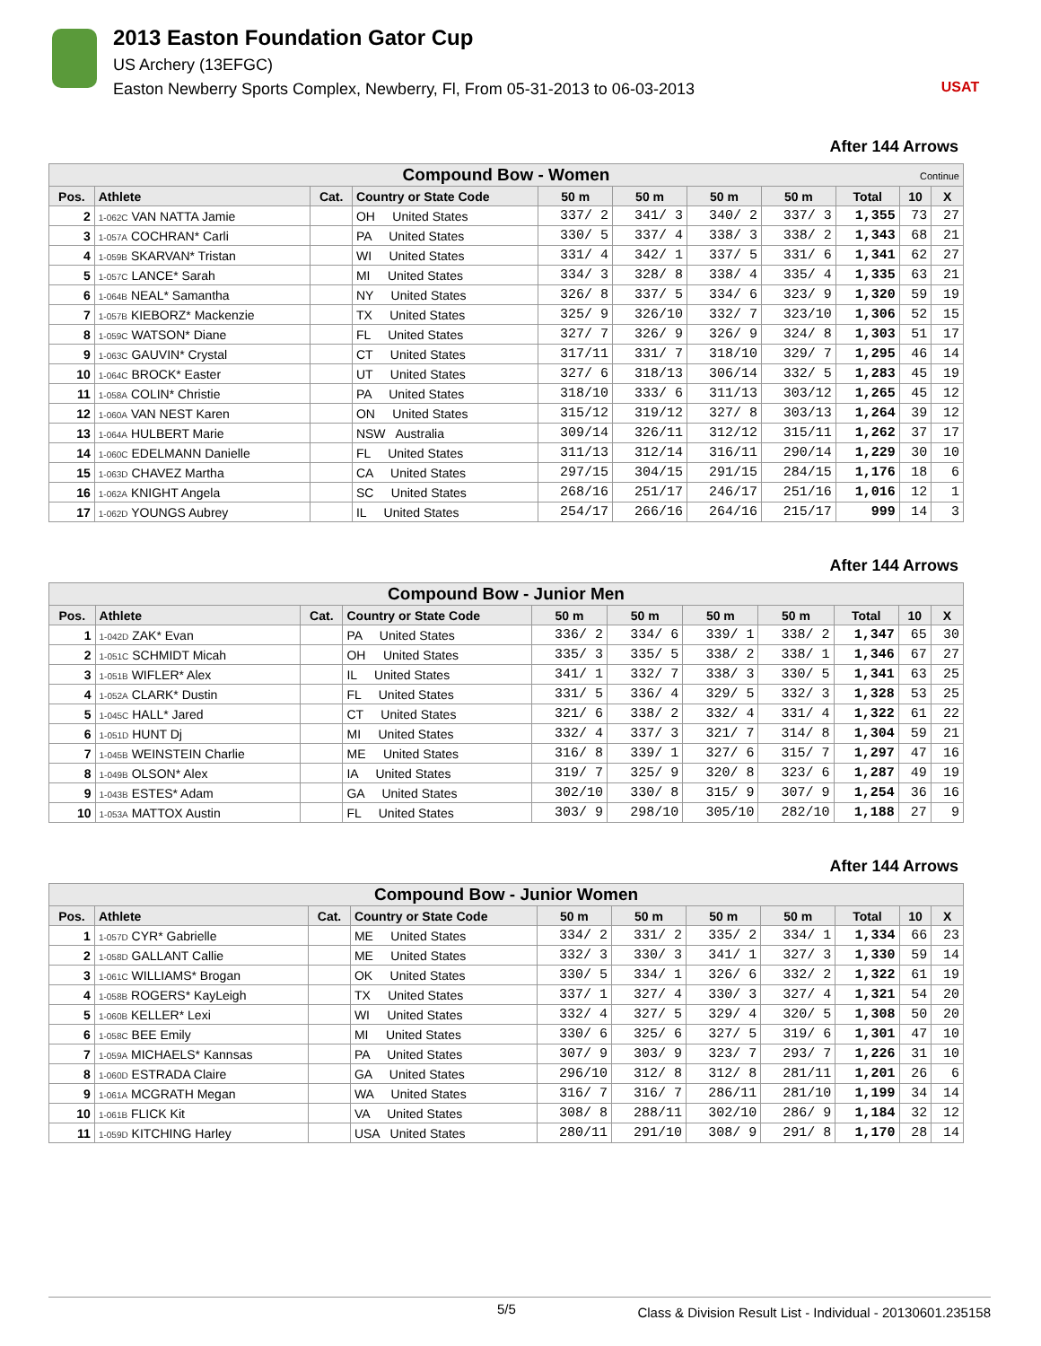USAT
2013 Easton Foundation Gator Cup
US Archery (13EFGC)
Easton Newberry Sports Complex, Newberry, Fl, From 05-31-2013 to 06-03-2013
After 144 Arrows
| Compound Bow - Women Continue | | | | | | | | | | |
| --- | --- | --- | --- | --- | --- | --- | --- | --- | --- | --- |
| Pos. | Athlete | Cat. | Country or State Code | 50 m | 50 m | 50 m | 50 m | Total | 10 | X |
| 2 | 1-062C VAN NATTA Jamie | | OH United States | 337/ 2 | 341/ 3 | 340/ 2 | 337/ 3 | 1,355 | 73 | 27 |
| 3 | 1-057A COCHRAN* Carli | | PA United States | 330/ 5 | 337/ 4 | 338/ 3 | 338/ 2 | 1,343 | 68 | 21 |
| 4 | 1-059B SKARVAN* Tristan | | WI United States | 331/ 4 | 342/ 1 | 337/ 5 | 331/ 6 | 1,341 | 62 | 27 |
| 5 | 1-057C LANCE* Sarah | | MI United States | 334/ 3 | 328/ 8 | 338/ 4 | 335/ 4 | 1,335 | 63 | 21 |
| 6 | 1-064B NEAL* Samantha | | NY United States | 326/ 8 | 337/ 5 | 334/ 6 | 323/ 9 | 1,320 | 59 | 19 |
| 7 | 1-057B KIEBORZ* Mackenzie | | TX United States | 325/ 9 | 326/10 | 332/ 7 | 323/10 | 1,306 | 52 | 15 |
| 8 | 1-059C WATSON* Diane | | FL United States | 327/ 7 | 326/ 9 | 326/ 9 | 324/ 8 | 1,303 | 51 | 17 |
| 9 | 1-063C GAUVIN* Crystal | | CT United States | 317/11 | 331/ 7 | 318/10 | 329/ 7 | 1,295 | 46 | 14 |
| 10 | 1-064C BROCK* Easter | | UT United States | 327/ 6 | 318/13 | 306/14 | 332/ 5 | 1,283 | 45 | 19 |
| 11 | 1-058A COLIN* Christie | | PA United States | 318/10 | 333/ 6 | 311/13 | 303/12 | 1,265 | 45 | 12 |
| 12 | 1-060A VAN NEST Karen | | ON United States | 315/12 | 319/12 | 327/ 8 | 303/13 | 1,264 | 39 | 12 |
| 13 | 1-064A HULBERT Marie | | NSW Australia | 309/14 | 326/11 | 312/12 | 315/11 | 1,262 | 37 | 17 |
| 14 | 1-060C EDELMANN Danielle | | FL United States | 311/13 | 312/14 | 316/11 | 290/14 | 1,229 | 30 | 10 |
| 15 | 1-063D CHAVEZ Martha | | CA United States | 297/15 | 304/15 | 291/15 | 284/15 | 1,176 | 18 | 6 |
| 16 | 1-062A KNIGHT Angela | | SC United States | 268/16 | 251/17 | 246/17 | 251/16 | 1,016 | 12 | 1 |
| 17 | 1-062D YOUNGS Aubrey | | IL United States | 254/17 | 266/16 | 264/16 | 215/17 | 999 | 14 | 3 |
After 144 Arrows
| Compound Bow - Junior Men | | | | | | | | | | |
| --- | --- | --- | --- | --- | --- | --- | --- | --- | --- | --- |
| Pos. | Athlete | Cat. | Country or State Code | 50 m | 50 m | 50 m | 50 m | Total | 10 | X |
| 1 | 1-042D ZAK* Evan | | PA United States | 336/ 2 | 334/ 6 | 339/ 1 | 338/ 2 | 1,347 | 65 | 30 |
| 2 | 1-051C SCHMIDT Micah | | OH United States | 335/ 3 | 335/ 5 | 338/ 2 | 338/ 1 | 1,346 | 67 | 27 |
| 3 | 1-051B WIFLER* Alex | | IL United States | 341/ 1 | 332/ 7 | 338/ 3 | 330/ 5 | 1,341 | 63 | 25 |
| 4 | 1-052A CLARK* Dustin | | FL United States | 331/ 5 | 336/ 4 | 329/ 5 | 332/ 3 | 1,328 | 53 | 25 |
| 5 | 1-045C HALL* Jared | | CT United States | 321/ 6 | 338/ 2 | 332/ 4 | 331/ 4 | 1,322 | 61 | 22 |
| 6 | 1-051D HUNT Dj | | MI United States | 332/ 4 | 337/ 3 | 321/ 7 | 314/ 8 | 1,304 | 59 | 21 |
| 7 | 1-045B WEINSTEIN Charlie | | ME United States | 316/ 8 | 339/ 1 | 327/ 6 | 315/ 7 | 1,297 | 47 | 16 |
| 8 | 1-049B OLSON* Alex | | IA United States | 319/ 7 | 325/ 9 | 320/ 8 | 323/ 6 | 1,287 | 49 | 19 |
| 9 | 1-043B ESTES* Adam | | GA United States | 302/10 | 330/ 8 | 315/ 9 | 307/ 9 | 1,254 | 36 | 16 |
| 10 | 1-053A MATTOX Austin | | FL United States | 303/ 9 | 298/10 | 305/10 | 282/10 | 1,188 | 27 | 9 |
After 144 Arrows
| Compound Bow - Junior Women | | | | | | | | | | |
| --- | --- | --- | --- | --- | --- | --- | --- | --- | --- | --- |
| Pos. | Athlete | Cat. | Country or State Code | 50 m | 50 m | 50 m | 50 m | Total | 10 | X |
| 1 | 1-057D CYR* Gabrielle | | ME United States | 334/ 2 | 331/ 2 | 335/ 2 | 334/ 1 | 1,334 | 66 | 23 |
| 2 | 1-058D GALLANT Callie | | ME United States | 332/ 3 | 330/ 3 | 341/ 1 | 327/ 3 | 1,330 | 59 | 14 |
| 3 | 1-061C WILLIAMS* Brogan | | OK United States | 330/ 5 | 334/ 1 | 326/ 6 | 332/ 2 | 1,322 | 61 | 19 |
| 4 | 1-058B ROGERS* KayLeigh | | TX United States | 337/ 1 | 327/ 4 | 330/ 3 | 327/ 4 | 1,321 | 54 | 20 |
| 5 | 1-060B KELLER* Lexi | | WI United States | 332/ 4 | 327/ 5 | 329/ 4 | 320/ 5 | 1,308 | 50 | 20 |
| 6 | 1-058C BEE Emily | | MI United States | 330/ 6 | 325/ 6 | 327/ 5 | 319/ 6 | 1,301 | 47 | 10 |
| 7 | 1-059A MICHAELS* Kannsas | | PA United States | 307/ 9 | 303/ 9 | 323/ 7 | 293/ 7 | 1,226 | 31 | 10 |
| 8 | 1-060D ESTRADA Claire | | GA United States | 296/10 | 312/ 8 | 312/ 8 | 281/11 | 1,201 | 26 | 6 |
| 9 | 1-061A MCGRATH Megan | | WA United States | 316/ 7 | 316/ 7 | 286/11 | 281/10 | 1,199 | 34 | 14 |
| 10 | 1-061B FLICK Kit | | VA United States | 308/ 8 | 288/11 | 302/10 | 286/ 9 | 1,184 | 32 | 12 |
| 11 | 1-059D KITCHING Harley | | USA United States | 280/11 | 291/10 | 308/ 9 | 291/ 8 | 1,170 | 28 | 14 |
5/5 Class & Division Result List - Individual - 20130601.235158